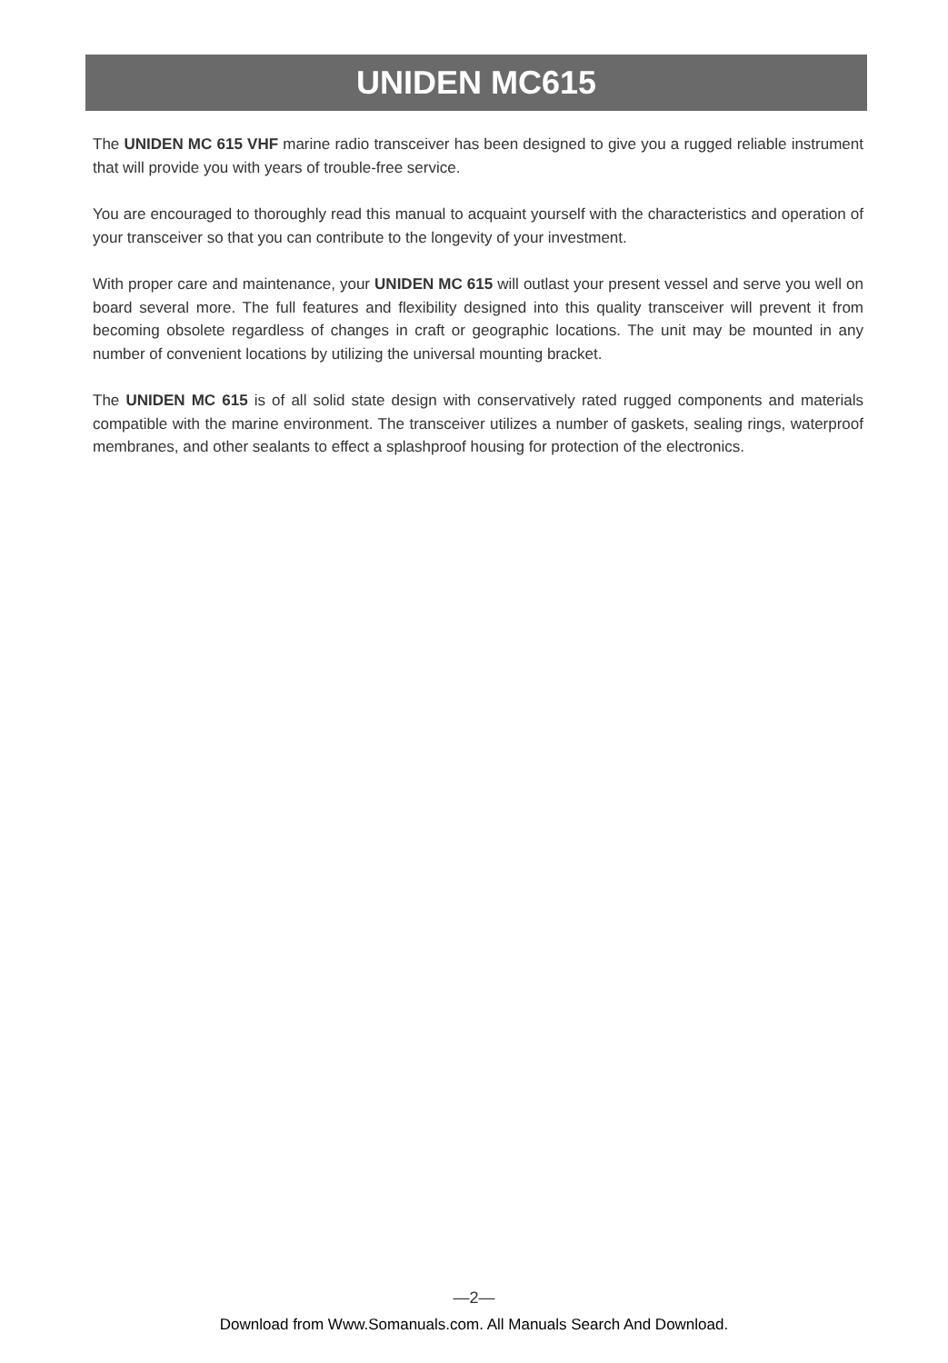UNIDEN MC615
The UNIDEN MC 615 VHF marine radio transceiver has been designed to give you a rugged reliable instrument that will provide you with years of trouble-free service.
You are encouraged to thoroughly read this manual to acquaint yourself with the characteristics and operation of your transceiver so that you can contribute to the longevity of your investment.
With proper care and maintenance, your UNIDEN MC 615 will outlast your present vessel and serve you well on board several more. The full features and flexibility designed into this quality transceiver will prevent it from becoming obsolete regardless of changes in craft or geographic locations. The unit may be mounted in any number of convenient locations by utilizing the universal mounting bracket.
The UNIDEN MC 615 is of all solid state design with conservatively rated rugged components and materials compatible with the marine environment. The transceiver utilizes a number of gaskets, sealing rings, waterproof membranes, and other sealants to effect a splashproof housing for protection of the electronics.
—2—
Download from Www.Somanuals.com. All Manuals Search And Download.